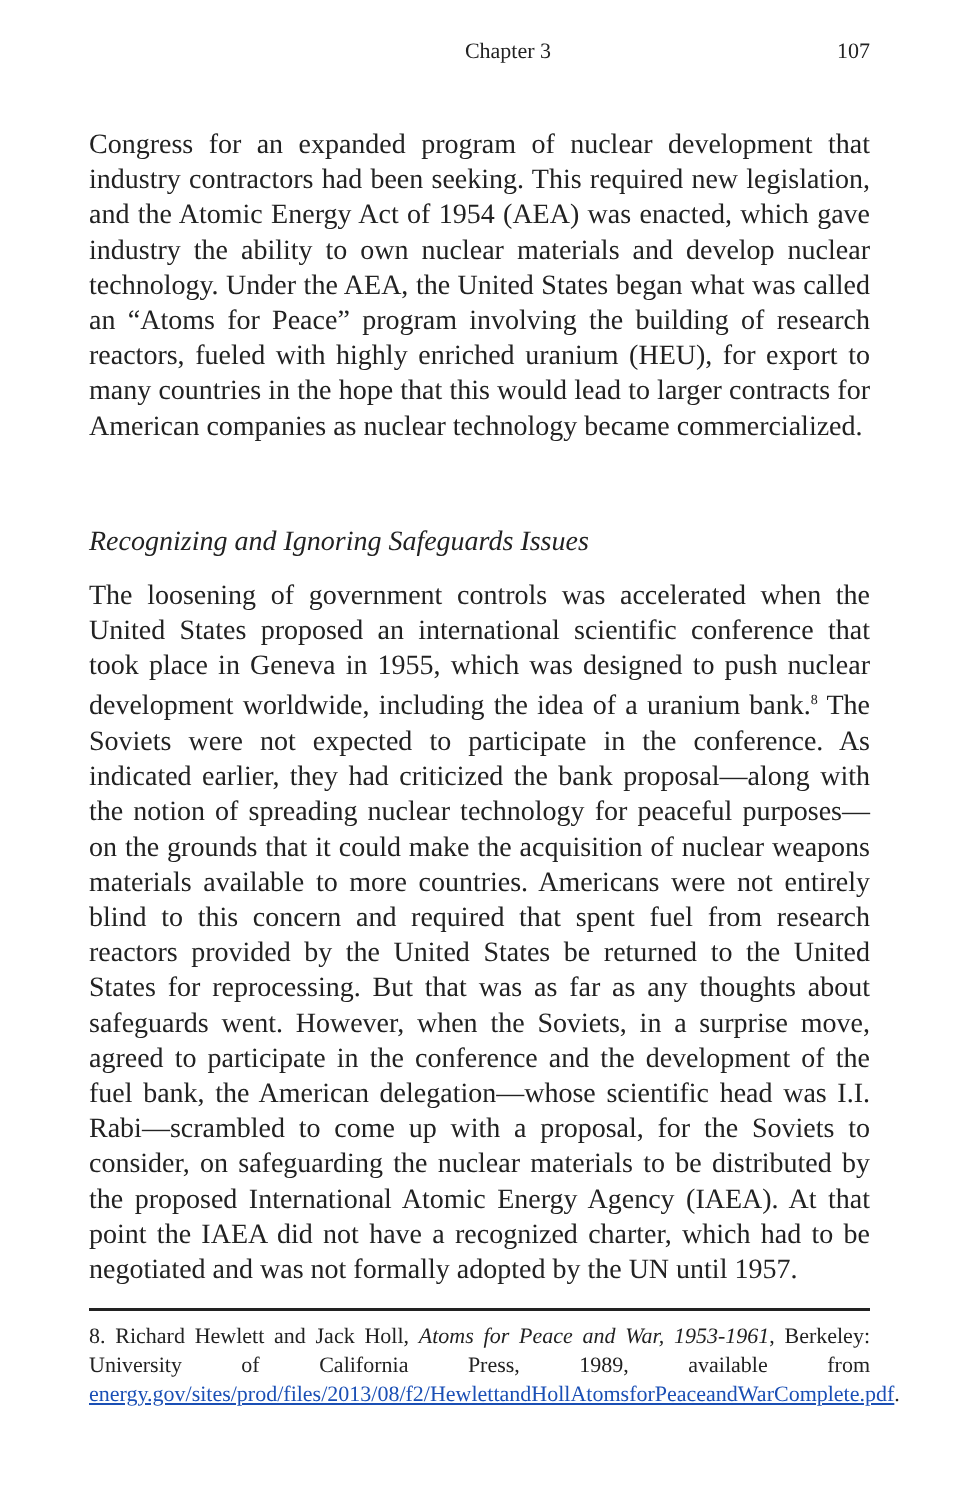Chapter 3 107
Congress for an expanded program of nuclear development that industry contractors had been seeking. This required new legislation, and the Atomic Energy Act of 1954 (AEA) was enacted, which gave industry the ability to own nuclear materials and develop nuclear technology. Under the AEA, the United States began what was called an “Atoms for Peace” program involving the building of research reactors, fueled with highly enriched uranium (HEU), for export to many countries in the hope that this would lead to larger contracts for American companies as nuclear technology became commercialized.
Recognizing and Ignoring Safeguards Issues
The loosening of government controls was accelerated when the United States proposed an international scientific conference that took place in Geneva in 1955, which was designed to push nuclear development worldwide, including the idea of a uranium bank.<sup>8</sup> The Soviets were not expected to participate in the conference. As indicated earlier, they had criticized the bank proposal—along with the notion of spreading nuclear technology for peaceful purposes—on the grounds that it could make the acquisition of nuclear weapons materials available to more countries. Americans were not entirely blind to this concern and required that spent fuel from research reactors provided by the United States be returned to the United States for reprocessing. But that was as far as any thoughts about safeguards went. However, when the Soviets, in a surprise move, agreed to participate in the conference and the development of the fuel bank, the American delegation—whose scientific head was I.I. Rabi—scrambled to come up with a proposal, for the Soviets to consider, on safeguarding the nuclear materials to be distributed by the proposed International Atomic Energy Agency (IAEA). At that point the IAEA did not have a recognized charter, which had to be negotiated and was not formally adopted by the UN until 1957.
8. Richard Hewlett and Jack Holl, Atoms for Peace and War, 1953-1961, Berkeley: University of California Press, 1989, available from energy.gov/sites/prod/files/2013/08/f2/HewlettandHollAtomsforPeaceandWarComplete.pdf.